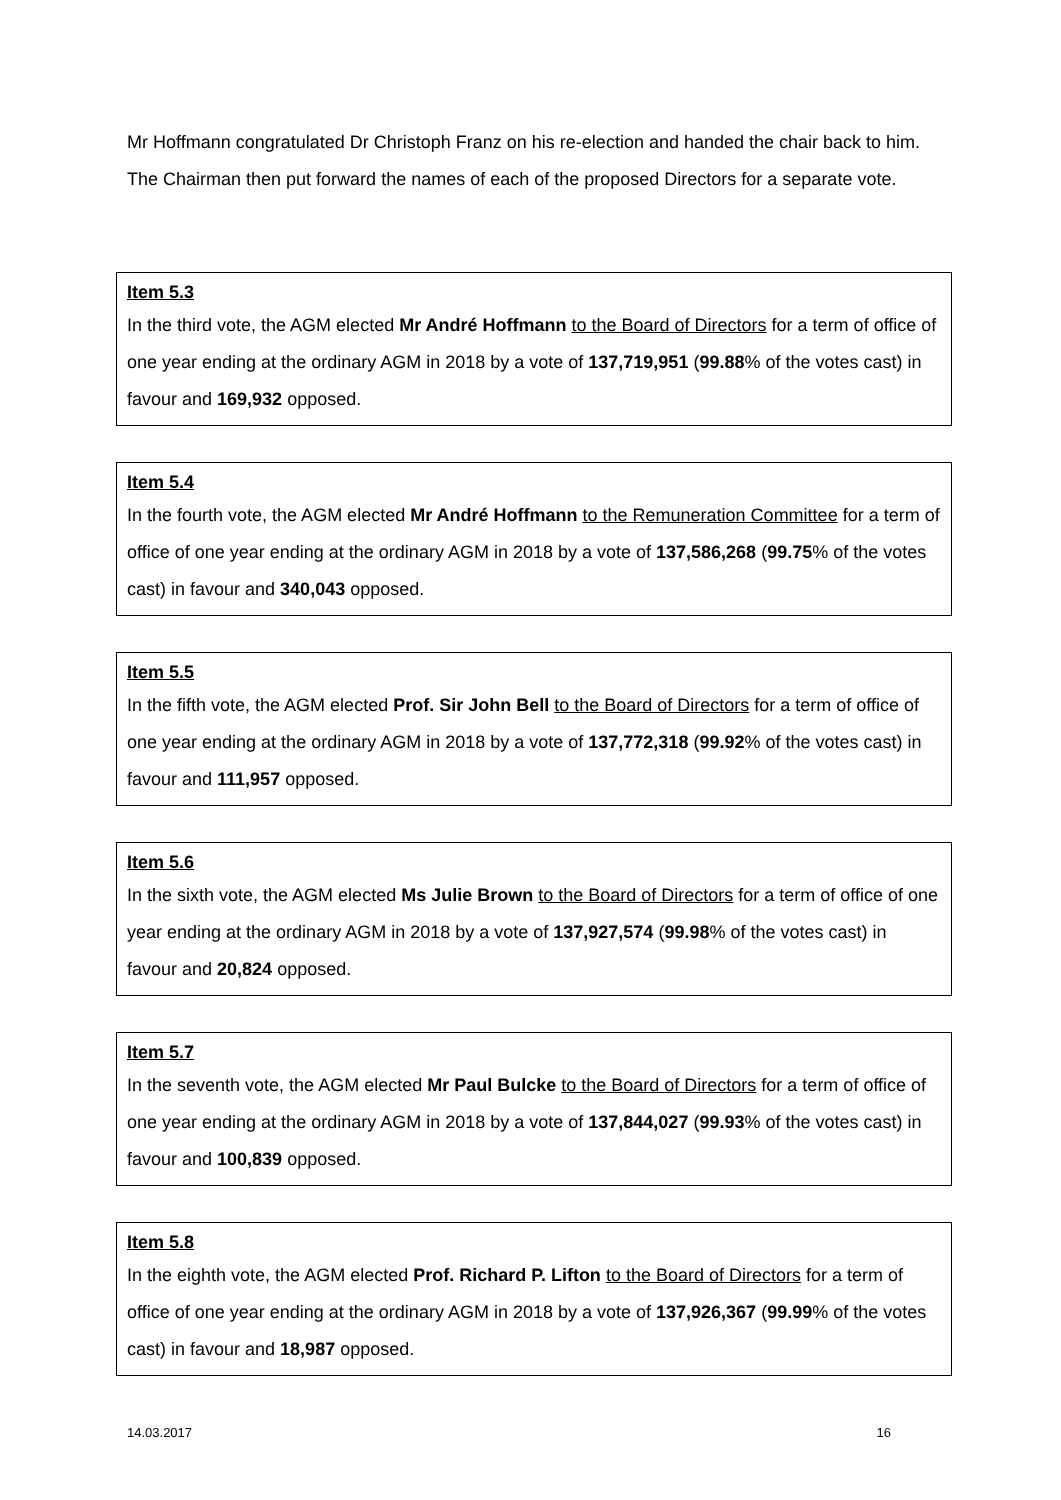Mr Hoffmann congratulated Dr Christoph Franz on his re-election and handed the chair back to him.
The Chairman then put forward the names of each of the proposed Directors for a separate vote.
Item 5.3
In the third vote, the AGM elected Mr André Hoffmann to the Board of Directors for a term of office of one year ending at the ordinary AGM in 2018 by a vote of 137,719,951 (99.88% of the votes cast) in favour and 169,932 opposed.
Item 5.4
In the fourth vote, the AGM elected Mr André Hoffmann to the Remuneration Committee for a term of office of one year ending at the ordinary AGM in 2018 by a vote of 137,586,268 (99.75% of the votes cast) in favour and 340,043 opposed.
Item 5.5
In the fifth vote, the AGM elected Prof. Sir John Bell to the Board of Directors for a term of office of one year ending at the ordinary AGM in 2018 by a vote of 137,772,318 (99.92% of the votes cast) in favour and 111,957 opposed.
Item 5.6
In the sixth vote, the AGM elected Ms Julie Brown to the Board of Directors for a term of office of one year ending at the ordinary AGM in 2018 by a vote of 137,927,574 (99.98% of the votes cast) in favour and 20,824 opposed.
Item 5.7
In the seventh vote, the AGM elected Mr Paul Bulcke to the Board of Directors for a term of office of one year ending at the ordinary AGM in 2018 by a vote of 137,844,027 (99.93% of the votes cast) in favour and 100,839 opposed.
Item 5.8
In the eighth vote, the AGM elected Prof. Richard P. Lifton to the Board of Directors for a term of office of one year ending at the ordinary AGM in 2018 by a vote of 137,926,367 (99.99% of the votes cast) in favour and 18,987 opposed.
14.03.2017 16